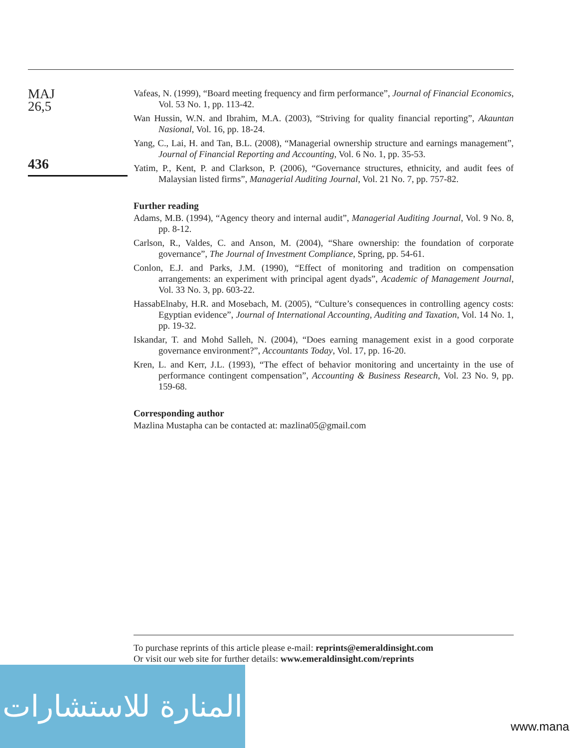MAJ
26,5
436
Vafeas, N. (1999), “Board meeting frequency and firm performance”, Journal of Financial Economics, Vol. 53 No. 1, pp. 113-42.
Wan Hussin, W.N. and Ibrahim, M.A. (2003), “Striving for quality financial reporting”, Akauntan Nasional, Vol. 16, pp. 18-24.
Yang, C., Lai, H. and Tan, B.L. (2008), “Managerial ownership structure and earnings management”, Journal of Financial Reporting and Accounting, Vol. 6 No. 1, pp. 35-53.
Yatim, P., Kent, P. and Clarkson, P. (2006), “Governance structures, ethnicity, and audit fees of Malaysian listed firms”, Managerial Auditing Journal, Vol. 21 No. 7, pp. 757-82.
Further reading
Adams, M.B. (1994), “Agency theory and internal audit”, Managerial Auditing Journal, Vol. 9 No. 8, pp. 8-12.
Carlson, R., Valdes, C. and Anson, M. (2004), “Share ownership: the foundation of corporate governance”, The Journal of Investment Compliance, Spring, pp. 54-61.
Conlon, E.J. and Parks, J.M. (1990), “Effect of monitoring and tradition on compensation arrangements: an experiment with principal agent dyads”, Academic of Management Journal, Vol. 33 No. 3, pp. 603-22.
HassabElnaby, H.R. and Mosebach, M. (2005), “Culture’s consequences in controlling agency costs: Egyptian evidence”, Journal of International Accounting, Auditing and Taxation, Vol. 14 No. 1, pp. 19-32.
Iskandar, T. and Mohd Salleh, N. (2004), “Does earning management exist in a good corporate governance environment?”, Accountants Today, Vol. 17, pp. 16-20.
Kren, L. and Kerr, J.L. (1993), “The effect of behavior monitoring and uncertainty in the use of performance contingent compensation”, Accounting & Business Research, Vol. 23 No. 9, pp. 159-68.
Corresponding author
Mazlina Mustapha can be contacted at: mazlina05@gmail.com
To purchase reprints of this article please e-mail: reprints@emeraldinsight.com
Or visit our web site for further details: www.emeraldinsight.com/reprints
المنارة للاستشارات
www.mana